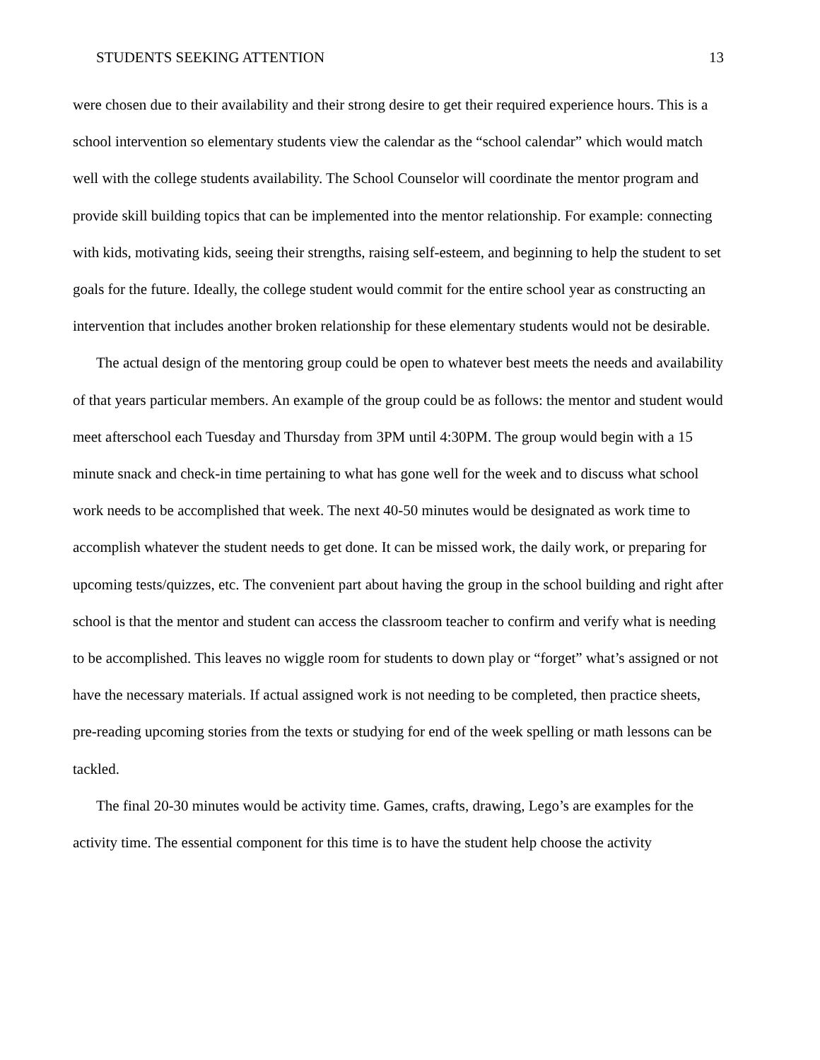STUDENTS SEEKING ATTENTION 13
were chosen due to their availability and their strong desire to get their required experience hours. This is a school intervention so elementary students view the calendar as the “school calendar” which would match well with the college students availability. The School Counselor will coordinate the mentor program and provide skill building topics that can be implemented into the mentor relationship. For example: connecting with kids, motivating kids, seeing their strengths, raising self-esteem, and beginning to help the student to set goals for the future. Ideally, the college student would commit for the entire school year as constructing an intervention that includes another broken relationship for these elementary students would not be desirable.
The actual design of the mentoring group could be open to whatever best meets the needs and availability of that years particular members. An example of the group could be as follows: the mentor and student would meet afterschool each Tuesday and Thursday from 3PM until 4:30PM. The group would begin with a 15 minute snack and check-in time pertaining to what has gone well for the week and to discuss what school work needs to be accomplished that week. The next 40-50 minutes would be designated as work time to accomplish whatever the student needs to get done. It can be missed work, the daily work, or preparing for upcoming tests/quizzes, etc. The convenient part about having the group in the school building and right after school is that the mentor and student can access the classroom teacher to confirm and verify what is needing to be accomplished. This leaves no wiggle room for students to down play or “forget” what’s assigned or not have the necessary materials. If actual assigned work is not needing to be completed, then practice sheets, pre-reading upcoming stories from the texts or studying for end of the week spelling or math lessons can be tackled.
The final 20-30 minutes would be activity time. Games, crafts, drawing, Lego’s are examples for the activity time. The essential component for this time is to have the student help choose the activity